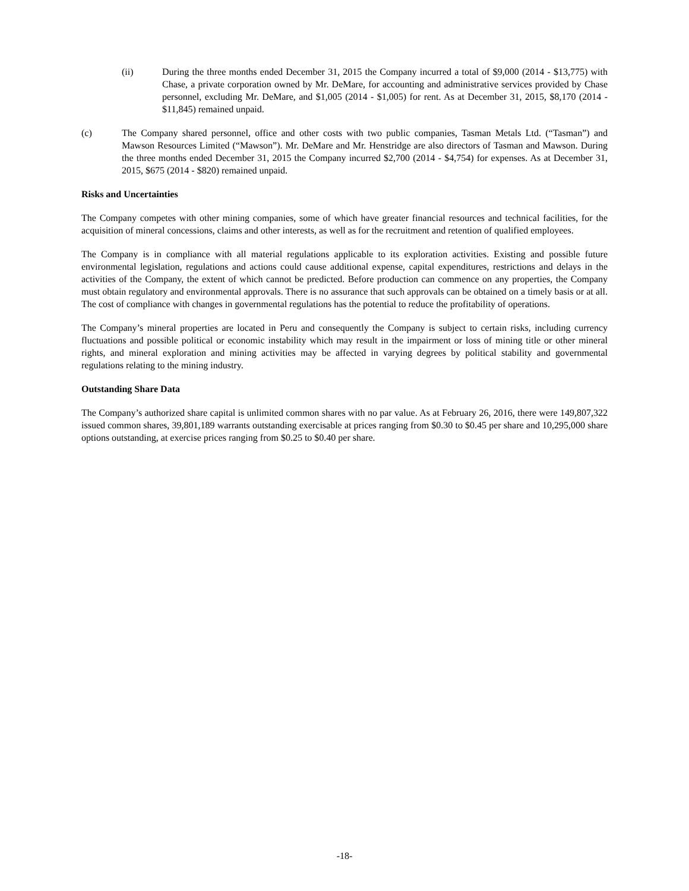(ii) During the three months ended December 31, 2015 the Company incurred a total of $9,000 (2014 - $13,775) with Chase, a private corporation owned by Mr. DeMare, for accounting and administrative services provided by Chase personnel, excluding Mr. DeMare, and $1,005 (2014 - $1,005) for rent. As at December 31, 2015, $8,170 (2014 - $11,845) remained unpaid.
(c) The Company shared personnel, office and other costs with two public companies, Tasman Metals Ltd. (“Tasman”) and Mawson Resources Limited (“Mawson”). Mr. DeMare and Mr. Henstridge are also directors of Tasman and Mawson. During the three months ended December 31, 2015 the Company incurred $2,700 (2014 - $4,754) for expenses. As at December 31, 2015, $675 (2014 - $820) remained unpaid.
Risks and Uncertainties
The Company competes with other mining companies, some of which have greater financial resources and technical facilities, for the acquisition of mineral concessions, claims and other interests, as well as for the recruitment and retention of qualified employees.
The Company is in compliance with all material regulations applicable to its exploration activities. Existing and possible future environmental legislation, regulations and actions could cause additional expense, capital expenditures, restrictions and delays in the activities of the Company, the extent of which cannot be predicted. Before production can commence on any properties, the Company must obtain regulatory and environmental approvals. There is no assurance that such approvals can be obtained on a timely basis or at all. The cost of compliance with changes in governmental regulations has the potential to reduce the profitability of operations.
The Company’s mineral properties are located in Peru and consequently the Company is subject to certain risks, including currency fluctuations and possible political or economic instability which may result in the impairment or loss of mining title or other mineral rights, and mineral exploration and mining activities may be affected in varying degrees by political stability and governmental regulations relating to the mining industry.
Outstanding Share Data
The Company’s authorized share capital is unlimited common shares with no par value. As at February 26, 2016, there were 149,807,322 issued common shares, 39,801,189 warrants outstanding exercisable at prices ranging from $0.30 to $0.45 per share and 10,295,000 share options outstanding, at exercise prices ranging from $0.25 to $0.40 per share.
-18-